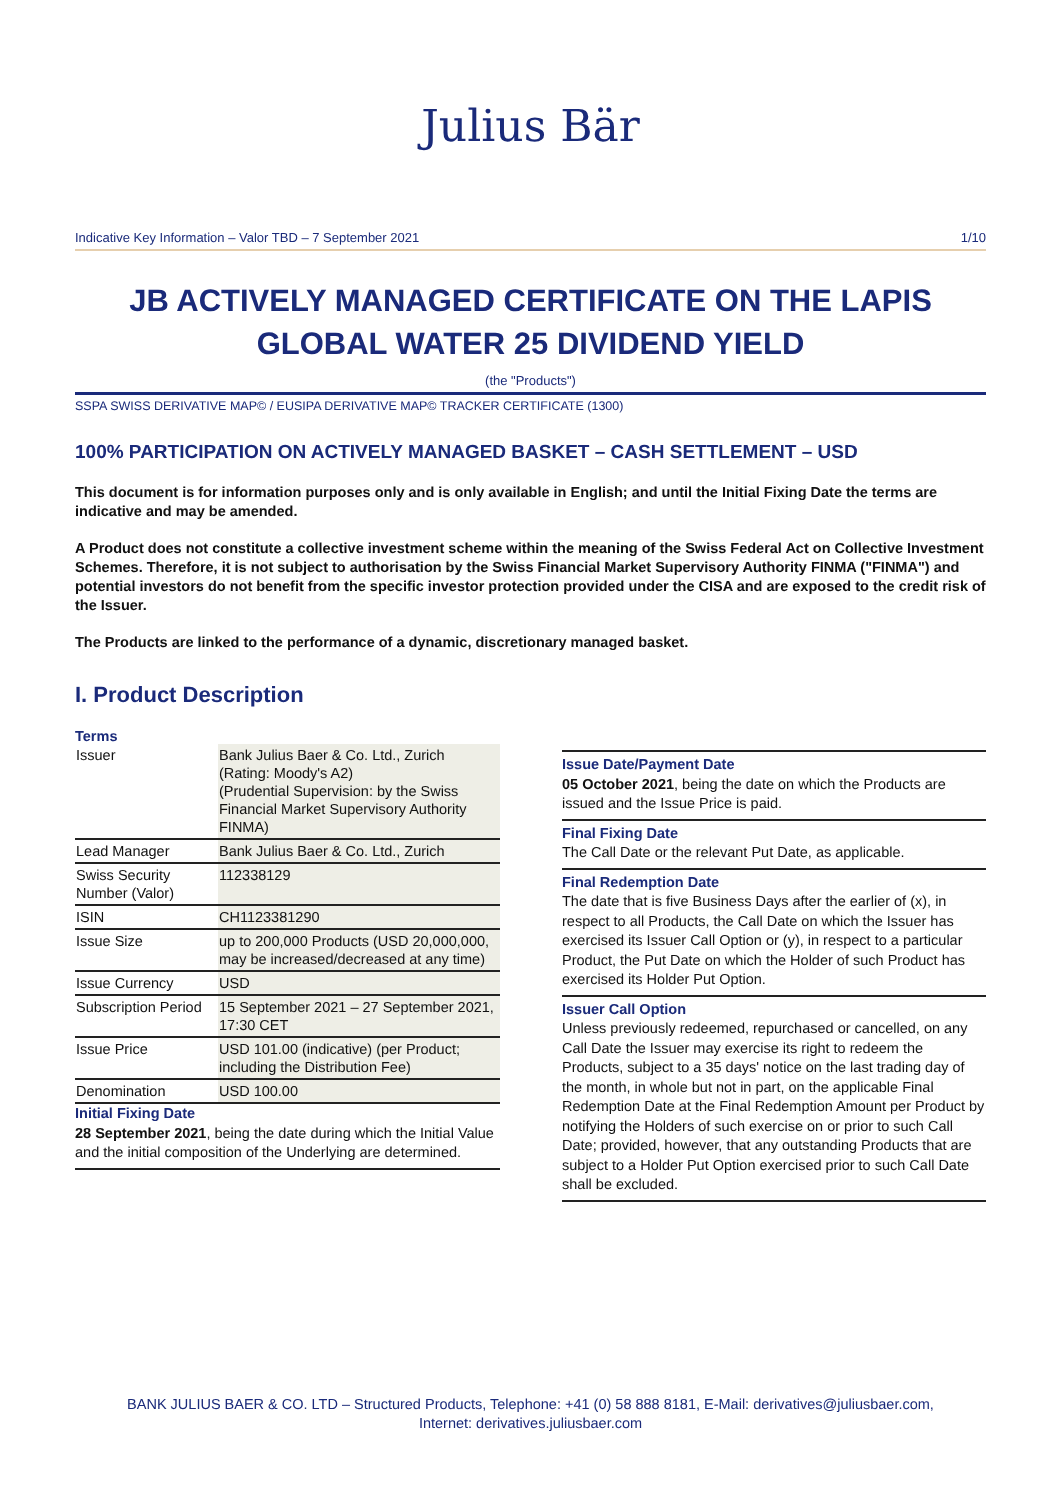Julius Bär
Indicative Key Information – Valor TBD – 7 September 2021 1/10
JB ACTIVELY MANAGED CERTIFICATE ON THE LAPIS GLOBAL WATER 25 DIVIDEND YIELD
(the "Products")
SSPA SWISS DERIVATIVE MAP© / EUSIPA DERIVATIVE MAP© TRACKER CERTIFICATE (1300)
100% PARTICIPATION ON ACTIVELY MANAGED BASKET – CASH SETTLEMENT – USD
This document is for information purposes only and is only available in English; and until the Initial Fixing Date the terms are indicative and may be amended.
A Product does not constitute a collective investment scheme within the meaning of the Swiss Federal Act on Collective Investment Schemes. Therefore, it is not subject to authorisation by the Swiss Financial Market Supervisory Authority FINMA ("FINMA") and potential investors do not benefit from the specific investor protection provided under the CISA and are exposed to the credit risk of the Issuer.
The Products are linked to the performance of a dynamic, discretionary managed basket.
I. Product Description
Terms
| Issuer | Bank Julius Baer & Co. Ltd., Zurich (Rating: Moody's A2) (Prudential Supervision: by the Swiss Financial Market Supervisory Authority FINMA) |
| Lead Manager | Bank Julius Baer & Co. Ltd., Zurich |
| Swiss Security Number (Valor) | 112338129 |
| ISIN | CH1123381290 |
| Issue Size | up to 200,000 Products (USD 20,000,000, may be increased/decreased at any time) |
| Issue Currency | USD |
| Subscription Period | 15 September 2021 – 27 September 2021, 17:30 CET |
| Issue Price | USD 101.00 (indicative) (per Product; including the Distribution Fee) |
| Denomination | USD 100.00 |
Initial Fixing Date
28 September 2021, being the date during which the Initial Value and the initial composition of the Underlying are determined.
Issue Date/Payment Date
05 October 2021, being the date on which the Products are issued and the Issue Price is paid.
Final Fixing Date
The Call Date or the relevant Put Date, as applicable.
Final Redemption Date
The date that is five Business Days after the earlier of (x), in respect to all Products, the Call Date on which the Issuer has exercised its Issuer Call Option or (y), in respect to a particular Product, the Put Date on which the Holder of such Product has exercised its Holder Put Option.
Issuer Call Option
Unless previously redeemed, repurchased or cancelled, on any Call Date the Issuer may exercise its right to redeem the Products, subject to a 35 days' notice on the last trading day of the month, in whole but not in part, on the applicable Final Redemption Date at the Final Redemption Amount per Product by notifying the Holders of such exercise on or prior to such Call Date; provided, however, that any outstanding Products that are subject to a Holder Put Option exercised prior to such Call Date shall be excluded.
BANK JULIUS BAER & CO. LTD – Structured Products, Telephone: +41 (0) 58 888 8181, E-Mail: derivatives@juliusbaer.com,
Internet: derivatives.juliusbaer.com